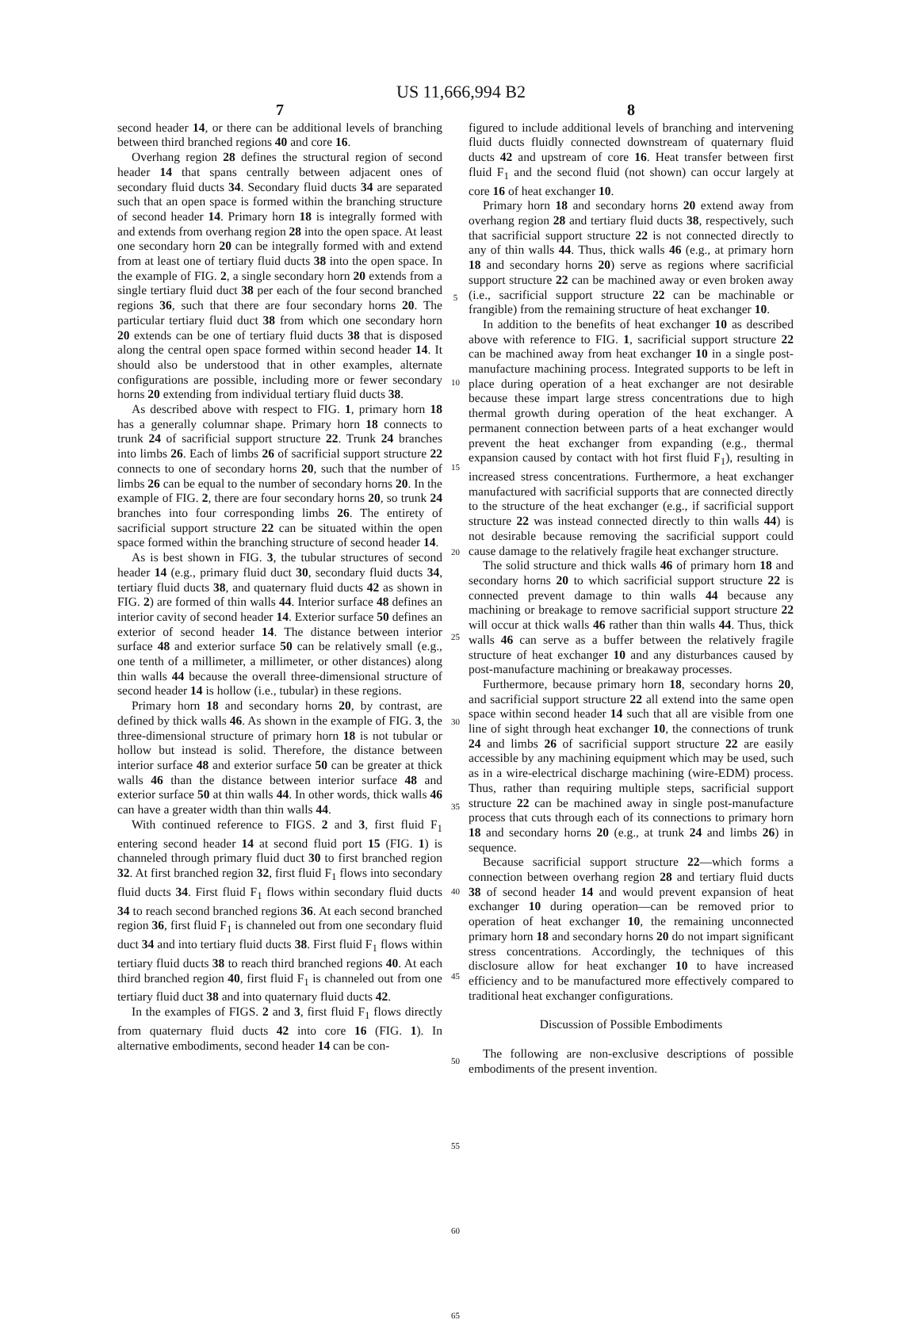US 11,666,994 B2
7
second header 14, or there can be additional levels of branching between third branched regions 40 and core 16.
Overhang region 28 defines the structural region of second header 14 that spans centrally between adjacent ones of secondary fluid ducts 34. Secondary fluid ducts 34 are separated such that an open space is formed within the branching structure of second header 14. Primary horn 18 is integrally formed with and extends from overhang region 28 into the open space. At least one secondary horn 20 can be integrally formed with and extend from at least one of tertiary fluid ducts 38 into the open space. In the example of FIG. 2, a single secondary horn 20 extends from a single tertiary fluid duct 38 per each of the four second branched regions 36, such that there are four secondary horns 20. The particular tertiary fluid duct 38 from which one secondary horn 20 extends can be one of tertiary fluid ducts 38 that is disposed along the central open space formed within second header 14. It should also be understood that in other examples, alternate configurations are possible, including more or fewer secondary horns 20 extending from individual tertiary fluid ducts 38.
As described above with respect to FIG. 1, primary horn 18 has a generally columnar shape. Primary horn 18 connects to trunk 24 of sacrificial support structure 22. Trunk 24 branches into limbs 26. Each of limbs 26 of sacrificial support structure 22 connects to one of secondary horns 20, such that the number of limbs 26 can be equal to the number of secondary horns 20. In the example of FIG. 2, there are four secondary horns 20, so trunk 24 branches into four corresponding limbs 26. The entirety of sacrificial support structure 22 can be situated within the open space formed within the branching structure of second header 14.
As is best shown in FIG. 3, the tubular structures of second header 14 (e.g., primary fluid duct 30, secondary fluid ducts 34, tertiary fluid ducts 38, and quaternary fluid ducts 42 as shown in FIG. 2) are formed of thin walls 44. Interior surface 48 defines an interior cavity of second header 14. Exterior surface 50 defines an exterior of second header 14. The distance between interior surface 48 and exterior surface 50 can be relatively small (e.g., one tenth of a millimeter, a millimeter, or other distances) along thin walls 44 because the overall three-dimensional structure of second header 14 is hollow (i.e., tubular) in these regions.
Primary horn 18 and secondary horns 20, by contrast, are defined by thick walls 46. As shown in the example of FIG. 3, the three-dimensional structure of primary horn 18 is not tubular or hollow but instead is solid. Therefore, the distance between interior surface 48 and exterior surface 50 can be greater at thick walls 46 than the distance between interior surface 48 and exterior surface 50 at thin walls 44. In other words, thick walls 46 can have a greater width than thin walls 44.
With continued reference to FIGS. 2 and 3, first fluid F<sub>1</sub> entering second header 14 at second fluid port 15 (FIG. 1) is channeled through primary fluid duct 30 to first branched region 32. At first branched region 32, first fluid F<sub>1</sub> flows into secondary fluid ducts 34. First fluid F<sub>1</sub> flows within secondary fluid ducts 34 to reach second branched regions 36. At each second branched region 36, first fluid F<sub>1</sub> is channeled out from one secondary fluid duct 34 and into tertiary fluid ducts 38. First fluid F<sub>1</sub> flows within tertiary fluid ducts 38 to reach third branched regions 40. At each third branched region 40, first fluid F<sub>1</sub> is channeled out from one tertiary fluid duct 38 and into quaternary fluid ducts 42.
In the examples of FIGS. 2 and 3, first fluid F<sub>1</sub> flows directly from quaternary fluid ducts 42 into core 16 (FIG. 1). In alternative embodiments, second header 14 can be con-
5
10
15
20
25
30
35
40
45
50
55
60
65
8
figured to include additional levels of branching and intervening fluid ducts fluidly connected downstream of quaternary fluid ducts 42 and upstream of core 16. Heat transfer between first fluid F<sub>1</sub> and the second fluid (not shown) can occur largely at core 16 of heat exchanger 10.
Primary horn 18 and secondary horns 20 extend away from overhang region 28 and tertiary fluid ducts 38, respectively, such that sacrificial support structure 22 is not connected directly to any of thin walls 44. Thus, thick walls 46 (e.g., at primary horn 18 and secondary horns 20) serve as regions where sacrificial support structure 22 can be machined away or even broken away (i.e., sacrificial support structure 22 can be machinable or frangible) from the remaining structure of heat exchanger 10.
In addition to the benefits of heat exchanger 10 as described above with reference to FIG. 1, sacrificial support structure 22 can be machined away from heat exchanger 10 in a single post-manufacture machining process. Integrated supports to be left in place during operation of a heat exchanger are not desirable because these impart large stress concentrations due to high thermal growth during operation of the heat exchanger. A permanent connection between parts of a heat exchanger would prevent the heat exchanger from expanding (e.g., thermal expansion caused by contact with hot first fluid F<sub>1</sub>), resulting in increased stress concentrations. Furthermore, a heat exchanger manufactured with sacrificial supports that are connected directly to the structure of the heat exchanger (e.g., if sacrificial support structure 22 was instead connected directly to thin walls 44) is not desirable because removing the sacrificial support could cause damage to the relatively fragile heat exchanger structure.
The solid structure and thick walls 46 of primary horn 18 and secondary horns 20 to which sacrificial support structure 22 is connected prevent damage to thin walls 44 because any machining or breakage to remove sacrificial support structure 22 will occur at thick walls 46 rather than thin walls 44. Thus, thick walls 46 can serve as a buffer between the relatively fragile structure of heat exchanger 10 and any disturbances caused by post-manufacture machining or breakaway processes.
Furthermore, because primary horn 18, secondary horns 20, and sacrificial support structure 22 all extend into the same open space within second header 14 such that all are visible from one line of sight through heat exchanger 10, the connections of trunk 24 and limbs 26 of sacrificial support structure 22 are easily accessible by any machining equipment which may be used, such as in a wire-electrical discharge machining (wire-EDM) process. Thus, rather than requiring multiple steps, sacrificial support structure 22 can be machined away in single post-manufacture process that cuts through each of its connections to primary horn 18 and secondary horns 20 (e.g., at trunk 24 and limbs 26) in sequence.
Because sacrificial support structure 22—which forms a connection between overhang region 28 and tertiary fluid ducts 38 of second header 14 and would prevent expansion of heat exchanger 10 during operation—can be removed prior to operation of heat exchanger 10, the remaining unconnected primary horn 18 and secondary horns 20 do not impart significant stress concentrations. Accordingly, the techniques of this disclosure allow for heat exchanger 10 to have increased efficiency and to be manufactured more effectively compared to traditional heat exchanger configurations.
Discussion of Possible Embodiments
The following are non-exclusive descriptions of possible embodiments of the present invention.